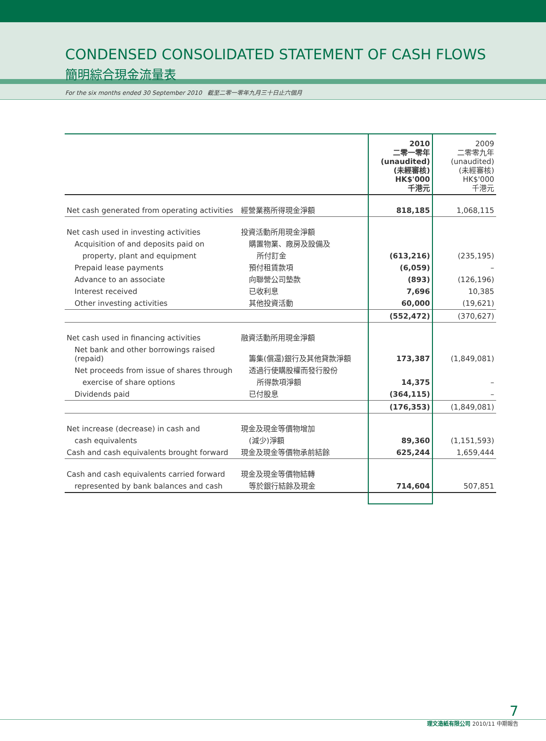CONDENSED CONSOLIDATED STATEMENT OF CASH FLOWS
簡明綜合現金流量表
For the six months ended 30 September 2010 截至二零一零年九月三十日止六個月
| | | 2010 二零一零年 (unaudited) (未經審核) HK$'000 千港元 | 2009 二零零九年 (unaudited) (未經審核) HK$'000 千港元 |
| Net cash generated from operating activities | 經營業務所得現金淨額 | 818,185 | 1,068,115 |
| Net cash used in investing activities | 投資活動所用現金淨額 | | |
| Acquisition of and deposits paid on | 購置物業、廠房及設備及 | | |
| property, plant and equipment | 所付訂金 | (613,216) | (235,195) |
| Prepaid lease payments | 預付租賃款項 | (6,059) | – |
| Advance to an associate | 向聯營公司墊款 | (893) | (126,196) |
| Interest received | 已收利息 | 7,696 | 10,385 |
| Other investing activities | 其他投資活動 | 60,000 | (19,621) |
| | | (552,472) | (370,627) |
| Net cash used in financing activities | 融資活動所用現金淨額 | | |
| Net bank and other borrowings raised (repaid) | 籌集(償還)銀行及其他貸款淨額 | 173,387 | (1,849,081) |
| Net proceeds from issue of shares through | 透過行使購股權而發行股份 | | |
| exercise of share options | 所得款項淨額 | 14,375 | – |
| Dividends paid | 已付股息 | (364,115) | – |
| | | (176,353) | (1,849,081) |
| Net increase (decrease) in cash and | 現金及現金等價物增加 | | |
| cash equivalents | (減少)淨額 | 89,360 | (1,151,593) |
| Cash and cash equivalents brought forward | 現金及現金等價物承前結餘 | 625,244 | 1,659,444 |
| Cash and cash equivalents carried forward | 現金及現金等價物結轉 | | |
| represented by bank balances and cash | 等於銀行結餘及現金 | 714,604 | 507,851 |
7
理文造紙有限公司 2010/11 中期報告